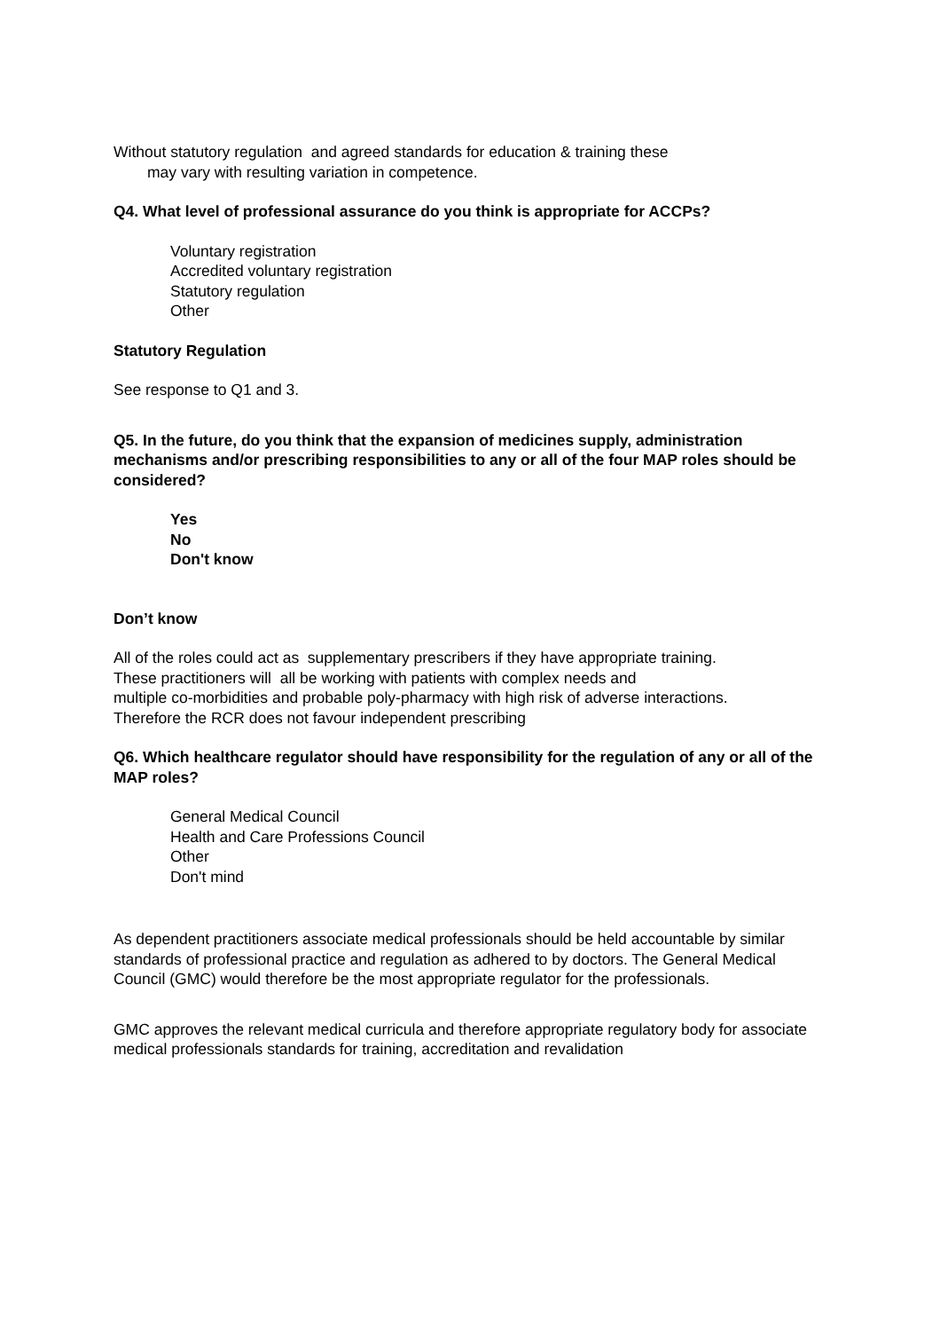Without statutory regulation and agreed standards for education & training these
may vary with resulting variation in competence.
Q4. What level of professional assurance do you think is appropriate for ACCPs?
Voluntary registration
Accredited voluntary registration
Statutory regulation
Other
Statutory Regulation
See response to Q1 and 3.
Q5. In the future, do you think that the expansion of medicines supply, administration mechanisms and/or prescribing responsibilities to any or all of the four MAP roles should be considered?
Yes
No
Don't know
Don’t know
All of the roles could act as supplementary prescribers if they have appropriate training.
These practitioners will all be working with patients with complex needs and
multiple co-morbidities and probable poly-pharmacy with high risk of adverse interactions.
Therefore the RCR does not favour independent prescribing
Q6. Which healthcare regulator should have responsibility for the regulation of any or all of the MAP roles?
General Medical Council
Health and Care Professions Council
Other
Don't mind
As dependent practitioners associate medical professionals should be held accountable by similar standards of professional practice and regulation as adhered to by doctors. The General Medical Council (GMC) would therefore be the most appropriate regulator for the professionals.
GMC approves the relevant medical curricula and therefore appropriate regulatory body for associate medical professionals standards for training, accreditation and revalidation